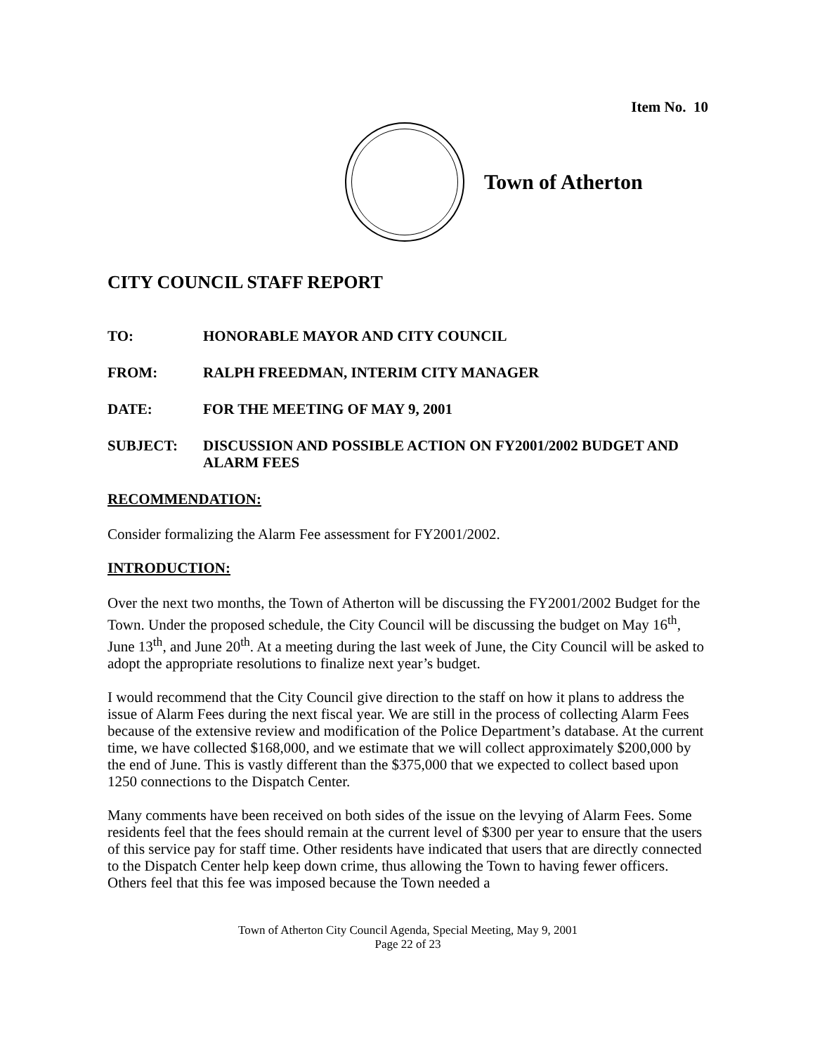Item No. 10
Town of Atherton
CITY COUNCIL STAFF REPORT
TO: HONORABLE MAYOR AND CITY COUNCIL
FROM: RALPH FREEDMAN, INTERIM CITY MANAGER
DATE: FOR THE MEETING OF MAY 9, 2001
SUBJECT: DISCUSSION AND POSSIBLE ACTION ON FY2001/2002 BUDGET AND ALARM FEES
RECOMMENDATION:
Consider formalizing the Alarm Fee assessment for FY2001/2002.
INTRODUCTION:
Over the next two months, the Town of Atherton will be discussing the FY2001/2002 Budget for the Town. Under the proposed schedule, the City Council will be discussing the budget on May 16<sup>th</sup>, June 13<sup>th</sup>, and June 20<sup>th</sup>. At a meeting during the last week of June, the City Council will be asked to adopt the appropriate resolutions to finalize next year’s budget.
I would recommend that the City Council give direction to the staff on how it plans to address the issue of Alarm Fees during the next fiscal year. We are still in the process of collecting Alarm Fees because of the extensive review and modification of the Police Department’s database. At the current time, we have collected $168,000, and we estimate that we will collect approximately $200,000 by the end of June. This is vastly different than the $375,000 that we expected to collect based upon 1250 connections to the Dispatch Center.
Many comments have been received on both sides of the issue on the levying of Alarm Fees. Some residents feel that the fees should remain at the current level of $300 per year to ensure that the users of this service pay for staff time. Other residents have indicated that users that are directly connected to the Dispatch Center help keep down crime, thus allowing the Town to having fewer officers. Others feel that this fee was imposed because the Town needed a
Town of Atherton City Council Agenda, Special Meeting, May 9, 2001
Page 22 of 23